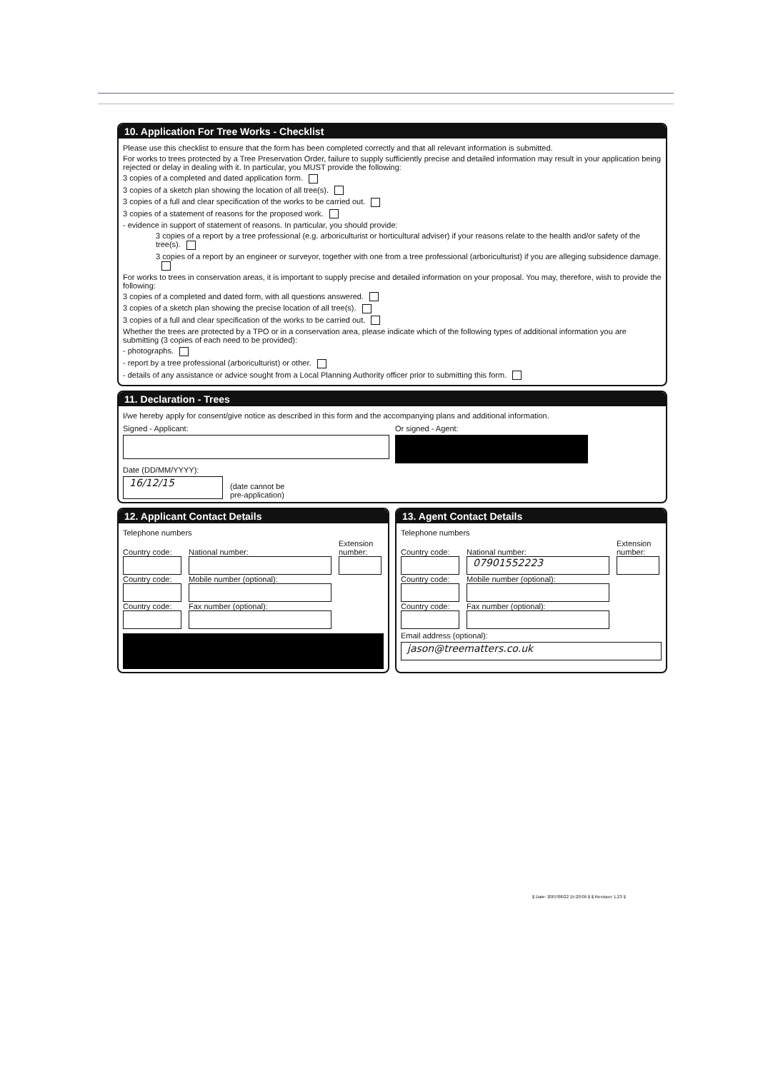10. Application For Tree Works - Checklist
Please use this checklist to ensure that the form has been completed correctly and that all relevant information is submitted.
For works to trees protected by a Tree Preservation Order, failure to supply sufficiently precise and detailed information may result in your application being rejected or delay in dealing with it. In particular, you MUST provide the following:
3 copies of a completed and dated application form.
3 copies of a sketch plan showing the location of all tree(s).
3 copies of a full and clear specification of the works to be carried out.
3 copies of a statement of reasons for the proposed work.
- evidence in support of statement of reasons. In particular, you should provide:
3 copies of a report by a tree professional (e.g. arboriculturist or horticultural adviser) if your reasons relate to the health and/or safety of the tree(s).
3 copies of a report by an engineer or surveyor, together with one from a tree professional (arboriculturist) if you are alleging subsidence damage.
For works to trees in conservation areas, it is important to supply precise and detailed information on your proposal. You may, therefore, wish to provide the following:
3 copies of a completed and dated form, with all questions answered.
3 copies of a sketch plan showing the precise location of all tree(s).
3 copies of a full and clear specification of the works to be carried out.
Whether the trees are protected by a TPO or in a conservation area, please indicate which of the following types of additional information you are submitting (3 copies of each need to be provided):
- photographs.
- report by a tree professional (arboriculturist) or other.
- details of any assistance or advice sought from a Local Planning Authority officer prior to submitting this form.
11. Declaration - Trees
I/we hereby apply for consent/give notice as described in this form and the accompanying plans and additional information.
Signed - Applicant: Or signed - Agent:
Date (DD/MM/YYYY):
16/12/15
(date cannot be
pre-application)
12. Applicant Contact Details
Telephone numbers
Country code:
National number:
Extension number:
Country code:
Mobile number (optional):
Country code:
Fax number (optional):
13. Agent Contact Details
Telephone numbers
Country code:
National number:
07901552223
Extension number:
Country code:
Mobile number (optional):
Country code:
Fax number (optional):
Email address (optional):
jason@treematters.co.uk
$ Date: 2007/08/22 15:20:09 $ $ Revision: 1.23 $